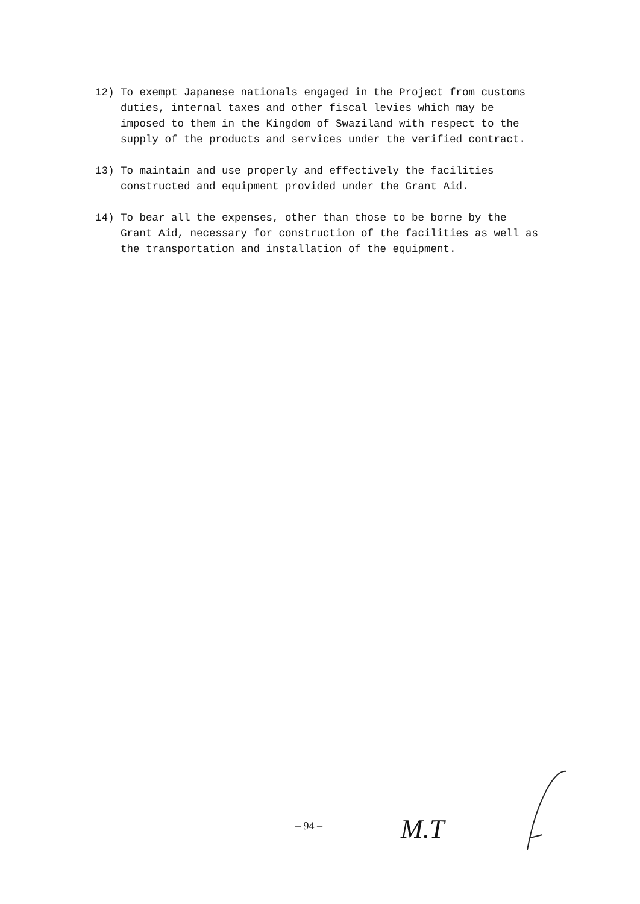12) To exempt Japanese nationals engaged in the Project from customs duties, internal taxes and other fiscal levies which may be imposed to them in the Kingdom of Swaziland with respect to the supply of the products and services under the verified contract.
13) To maintain and use properly and effectively the facilities constructed and equipment provided under the Grant Aid.
14) To bear all the expenses, other than those to be borne by the Grant Aid, necessary for construction of the facilities as well as the transportation and installation of the equipment.
– 94 –
M.T